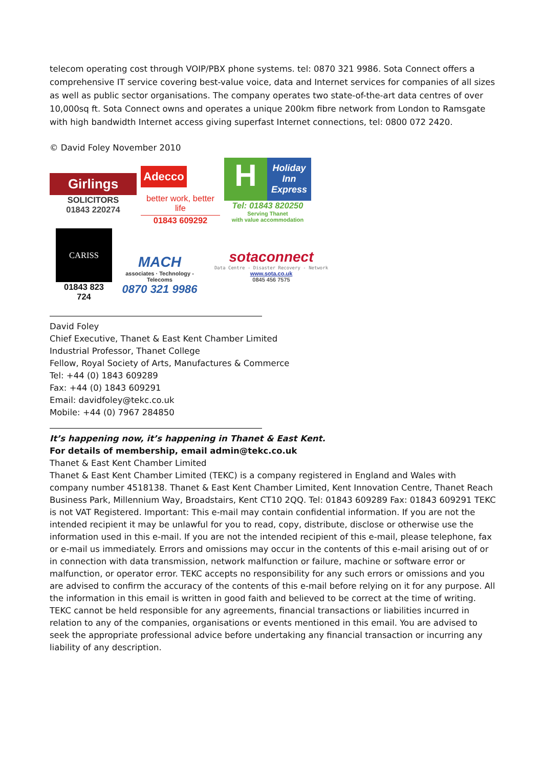telecom operating cost through VOIP/PBX phone systems. tel: 0870 321 9986. Sota Connect offers a comprehensive IT service covering best-value voice, data and Internet services for companies of all sizes as well as public sector organisations. The company operates two state-of-the-art data centres of over 10,000sq ft. Sota Connect owns and operates a unique 200km fibre network from London to Ramsgate with high bandwidth Internet access giving superfast Internet connections, tel: 0800 072 2420.
© David Foley November 2010
Girlings
SOLICITORS
01843 220274
Adecco
better work, better life
01843 609292
H
Holiday Inn Express
Tel: 01843 820250
Serving Thanet
with value accommodation
CARISS
01843 823 724
MACH
associates · Technology - Telecoms
0870 321 9986
sotaconnect
Data Centre - Disaster Recovery - Network
www.sota.co.uk
0845 456 7575
David Foley
Chief Executive, Thanet & East Kent Chamber Limited
Industrial Professor, Thanet College
Fellow, Royal Society of Arts, Manufactures & Commerce
Tel: +44 (0) 1843 609289
Fax: +44 (0) 1843 609291
Email: davidfoley@tekc.co.uk
Mobile: +44 (0) 7967 284850
It’s happening now, it’s happening in Thanet & East Kent.
For details of membership, email admin@tekc.co.uk
Thanet & East Kent Chamber Limited
Thanet & East Kent Chamber Limited (TEKC) is a company registered in England and Wales with company number 4518138. Thanet & East Kent Chamber Limited, Kent Innovation Centre, Thanet Reach Business Park, Millennium Way, Broadstairs, Kent CT10 2QQ. Tel: 01843 609289 Fax: 01843 609291 TEKC is not VAT Registered. Important: This e-mail may contain confidential information. If you are not the intended recipient it may be unlawful for you to read, copy, distribute, disclose or otherwise use the information used in this e-mail. If you are not the intended recipient of this e-mail, please telephone, fax or e-mail us immediately. Errors and omissions may occur in the contents of this e-mail arising out of or in connection with data transmission, network malfunction or failure, machine or software error or malfunction, or operator error. TEKC accepts no responsibility for any such errors or omissions and you are advised to confirm the accuracy of the contents of this e-mail before relying on it for any purpose. All the information in this email is written in good faith and believed to be correct at the time of writing. TEKC cannot be held responsible for any agreements, financial transactions or liabilities incurred in relation to any of the companies, organisations or events mentioned in this email. You are advised to seek the appropriate professional advice before undertaking any financial transaction or incurring any liability of any description.